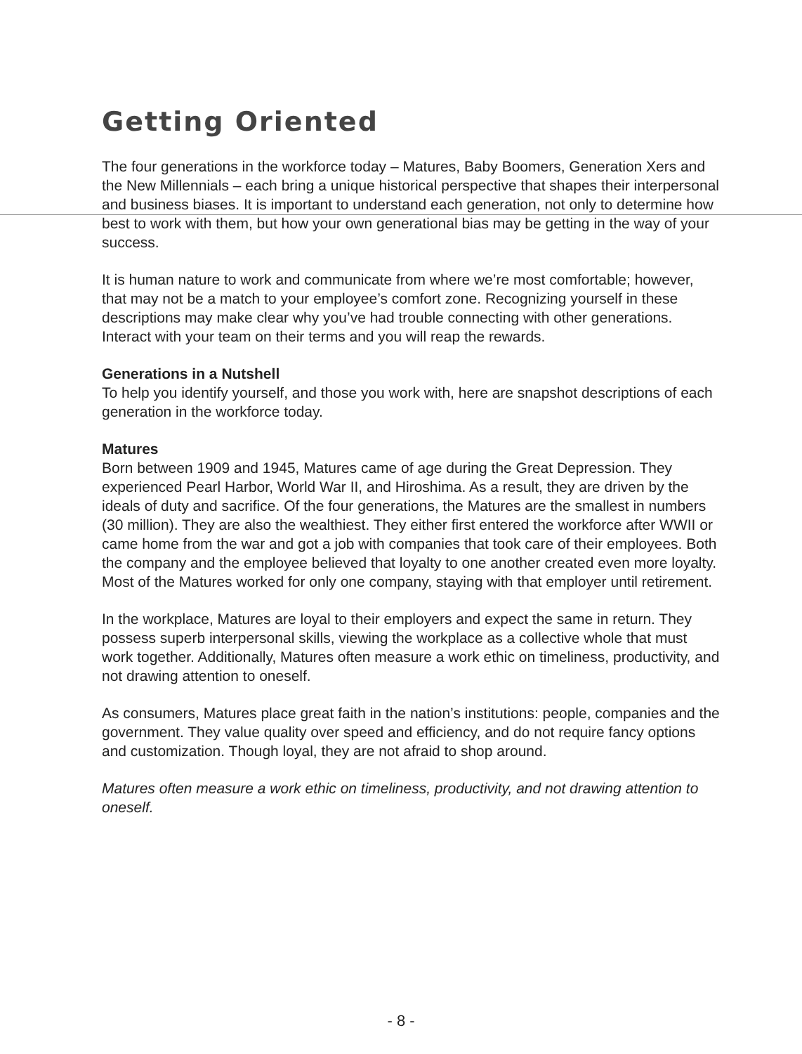Getting Oriented
The four generations in the workforce today – Matures, Baby Boomers, Generation Xers and the New Millennials – each bring a unique historical perspective that shapes their interpersonal and business biases. It is important to understand each generation, not only to determine how best to work with them, but how your own generational bias may be getting in the way of your success.
It is human nature to work and communicate from where we’re most comfortable; however, that may not be a match to your employee’s comfort zone. Recognizing yourself in these descriptions may make clear why you’ve had trouble connecting with other generations. Interact with your team on their terms and you will reap the rewards.
Generations in a Nutshell
To help you identify yourself, and those you work with, here are snapshot descriptions of each generation in the workforce today.
Matures
Born between 1909 and 1945, Matures came of age during the Great Depression. They experienced Pearl Harbor, World War II, and Hiroshima. As a result, they are driven by the ideals of duty and sacrifice. Of the four generations, the Matures are the smallest in numbers (30 million). They are also the wealthiest. They either first entered the workforce after WWII or came home from the war and got a job with companies that took care of their employees. Both the company and the employee believed that loyalty to one another created even more loyalty. Most of the Matures worked for only one company, staying with that employer until retirement.
In the workplace, Matures are loyal to their employers and expect the same in return. They possess superb interpersonal skills, viewing the workplace as a collective whole that must work together. Additionally, Matures often measure a work ethic on timeliness, productivity, and not drawing attention to oneself.
As consumers, Matures place great faith in the nation’s institutions: people, companies and the government. They value quality over speed and efficiency, and do not require fancy options and customization. Though loyal, they are not afraid to shop around.
Matures often measure a work ethic on timeliness, productivity, and not drawing attention to oneself.
- 8 -